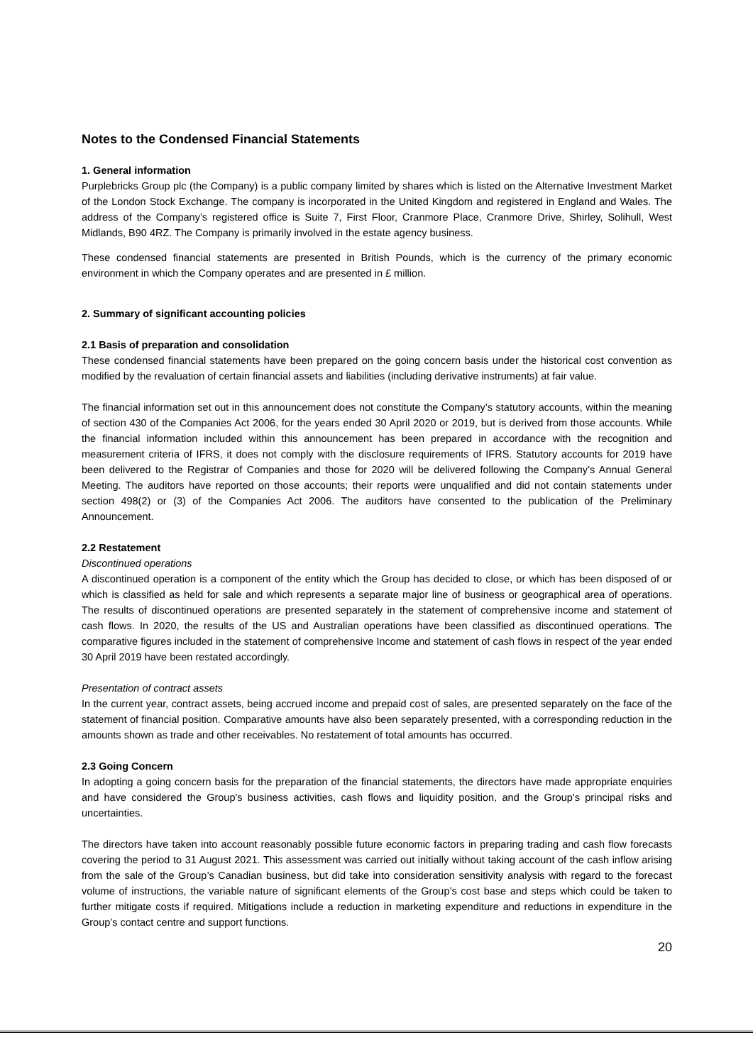Notes to the Condensed Financial Statements
1. General information
Purplebricks Group plc (the Company) is a public company limited by shares which is listed on the Alternative Investment Market of the London Stock Exchange. The company is incorporated in the United Kingdom and registered in England and Wales. The address of the Company’s registered office is Suite 7, First Floor, Cranmore Place, Cranmore Drive, Shirley, Solihull, West Midlands, B90 4RZ. The Company is primarily involved in the estate agency business.
These condensed financial statements are presented in British Pounds, which is the currency of the primary economic environment in which the Company operates and are presented in £ million.
2. Summary of significant accounting policies
2.1 Basis of preparation and consolidation
These condensed financial statements have been prepared on the going concern basis under the historical cost convention as modified by the revaluation of certain financial assets and liabilities (including derivative instruments) at fair value.
The financial information set out in this announcement does not constitute the Company’s statutory accounts, within the meaning of section 430 of the Companies Act 2006, for the years ended 30 April 2020 or 2019, but is derived from those accounts. While the financial information included within this announcement has been prepared in accordance with the recognition and measurement criteria of IFRS, it does not comply with the disclosure requirements of IFRS. Statutory accounts for 2019 have been delivered to the Registrar of Companies and those for 2020 will be delivered following the Company’s Annual General Meeting. The auditors have reported on those accounts; their reports were unqualified and did not contain statements under section 498(2) or (3) of the Companies Act 2006. The auditors have consented to the publication of the Preliminary Announcement.
2.2 Restatement
Discontinued operations
A discontinued operation is a component of the entity which the Group has decided to close, or which has been disposed of or which is classified as held for sale and which represents a separate major line of business or geographical area of operations. The results of discontinued operations are presented separately in the statement of comprehensive income and statement of cash flows. In 2020, the results of the US and Australian operations have been classified as discontinued operations. The comparative figures included in the statement of comprehensive Income and statement of cash flows in respect of the year ended 30 April 2019 have been restated accordingly.
Presentation of contract assets
In the current year, contract assets, being accrued income and prepaid cost of sales, are presented separately on the face of the statement of financial position. Comparative amounts have also been separately presented, with a corresponding reduction in the amounts shown as trade and other receivables. No restatement of total amounts has occurred.
2.3 Going Concern
In adopting a going concern basis for the preparation of the financial statements, the directors have made appropriate enquiries and have considered the Group's business activities, cash flows and liquidity position, and the Group's principal risks and uncertainties.
The directors have taken into account reasonably possible future economic factors in preparing trading and cash flow forecasts covering the period to 31 August 2021. This assessment was carried out initially without taking account of the cash inflow arising from the sale of the Group’s Canadian business, but did take into consideration sensitivity analysis with regard to the forecast volume of instructions, the variable nature of significant elements of the Group’s cost base and steps which could be taken to further mitigate costs if required. Mitigations include a reduction in marketing expenditure and reductions in expenditure in the Group’s contact centre and support functions.
20